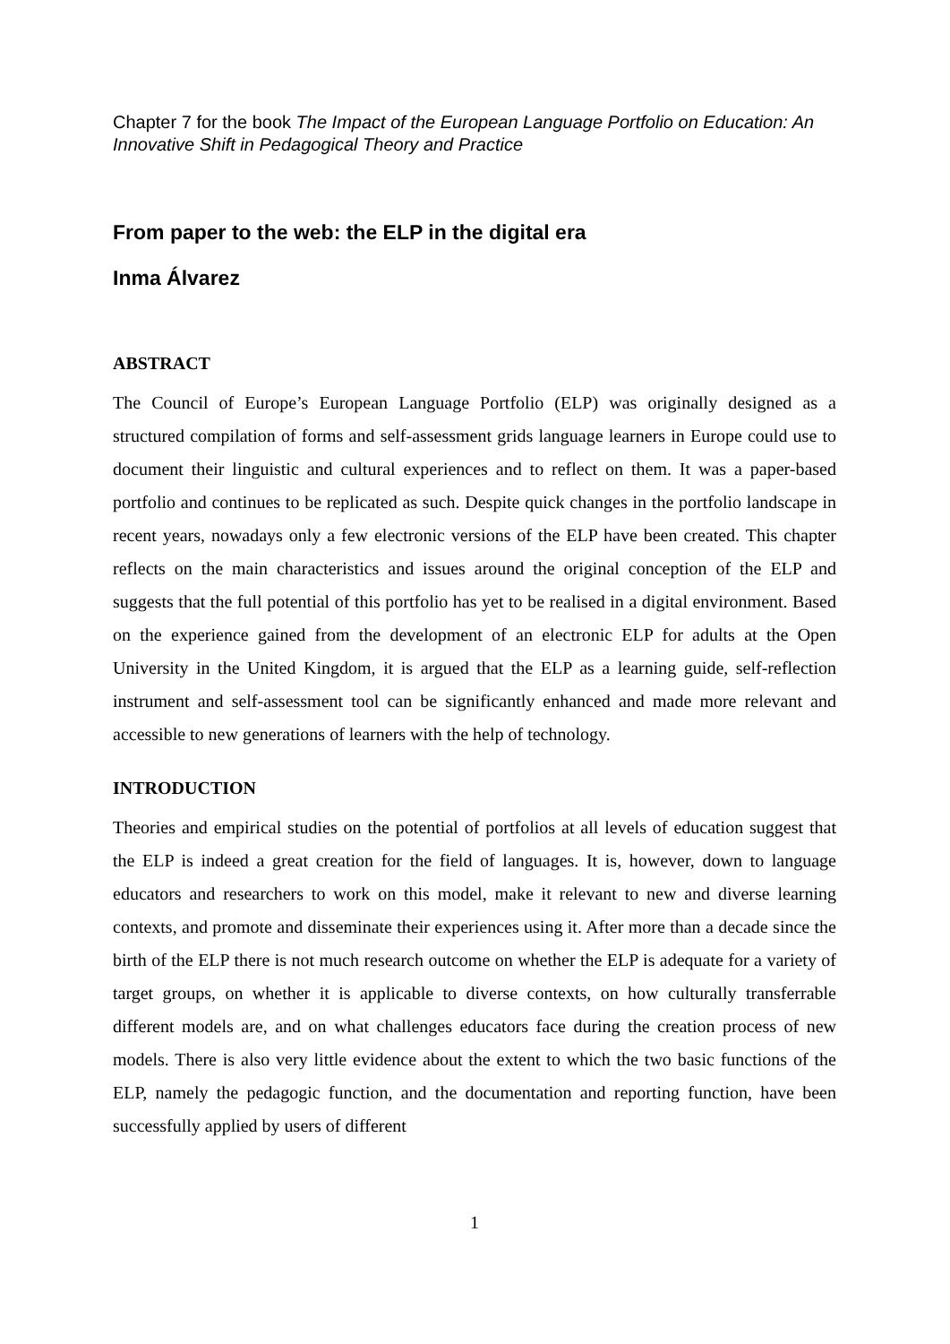Chapter 7 for the book The Impact of the European Language Portfolio on Education: An Innovative Shift in Pedagogical Theory and Practice
From paper to the web: the ELP in the digital era
Inma Álvarez
ABSTRACT
The Council of Europe’s European Language Portfolio (ELP) was originally designed as a structured compilation of forms and self-assessment grids language learners in Europe could use to document their linguistic and cultural experiences and to reflect on them. It was a paper-based portfolio and continues to be replicated as such. Despite quick changes in the portfolio landscape in recent years, nowadays only a few electronic versions of the ELP have been created. This chapter reflects on the main characteristics and issues around the original conception of the ELP and suggests that the full potential of this portfolio has yet to be realised in a digital environment. Based on the experience gained from the development of an electronic ELP for adults at the Open University in the United Kingdom, it is argued that the ELP as a learning guide, self-reflection instrument and self-assessment tool can be significantly enhanced and made more relevant and accessible to new generations of learners with the help of technology.
INTRODUCTION
Theories and empirical studies on the potential of portfolios at all levels of education suggest that the ELP is indeed a great creation for the field of languages. It is, however, down to language educators and researchers to work on this model, make it relevant to new and diverse learning contexts, and promote and disseminate their experiences using it. After more than a decade since the birth of the ELP there is not much research outcome on whether the ELP is adequate for a variety of target groups, on whether it is applicable to diverse contexts, on how culturally transferrable different models are, and on what challenges educators face during the creation process of new models. There is also very little evidence about the extent to which the two basic functions of the ELP, namely the pedagogic function, and the documentation and reporting function, have been successfully applied by users of different
1